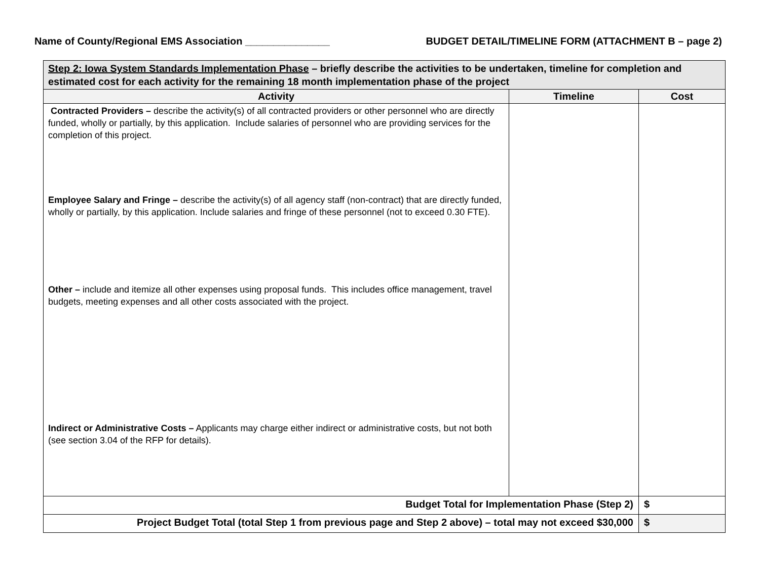Name of County/Regional EMS Association _______________ BUDGET DETAIL/TIMELINE FORM (ATTACHMENT B – page 2)
| Step 2: Iowa System Standards Implementation Phase – briefly describe the activities to be undertaken, timeline for completion and estimated cost for each activity for the remaining 18 month implementation phase of the project | | |
| Activity | Timeline | Cost |
| Contracted Providers – describe the activity(s) of all contracted providers or other personnel who are directly funded, wholly or partially, by this application. Include salaries of personnel who are providing services for the completion of this project. Employee Salary and Fringe – describe the activity(s) of all agency staff (non-contract) that are directly funded, wholly or partially, by this application. Include salaries and fringe of these personnel (not to exceed 0.30 FTE). Other – include and itemize all other expenses using proposal funds. This includes office management, travel budgets, meeting expenses and all other costs associated with the project. Indirect or Administrative Costs – Applicants may charge either indirect or administrative costs, but not both (see section 3.04 of the RFP for details). | | |
| Budget Total for Implementation Phase (Step 2) | | $ |
| Project Budget Total (total Step 1 from previous page and Step 2 above) – total may not exceed $30,000 | | $ |